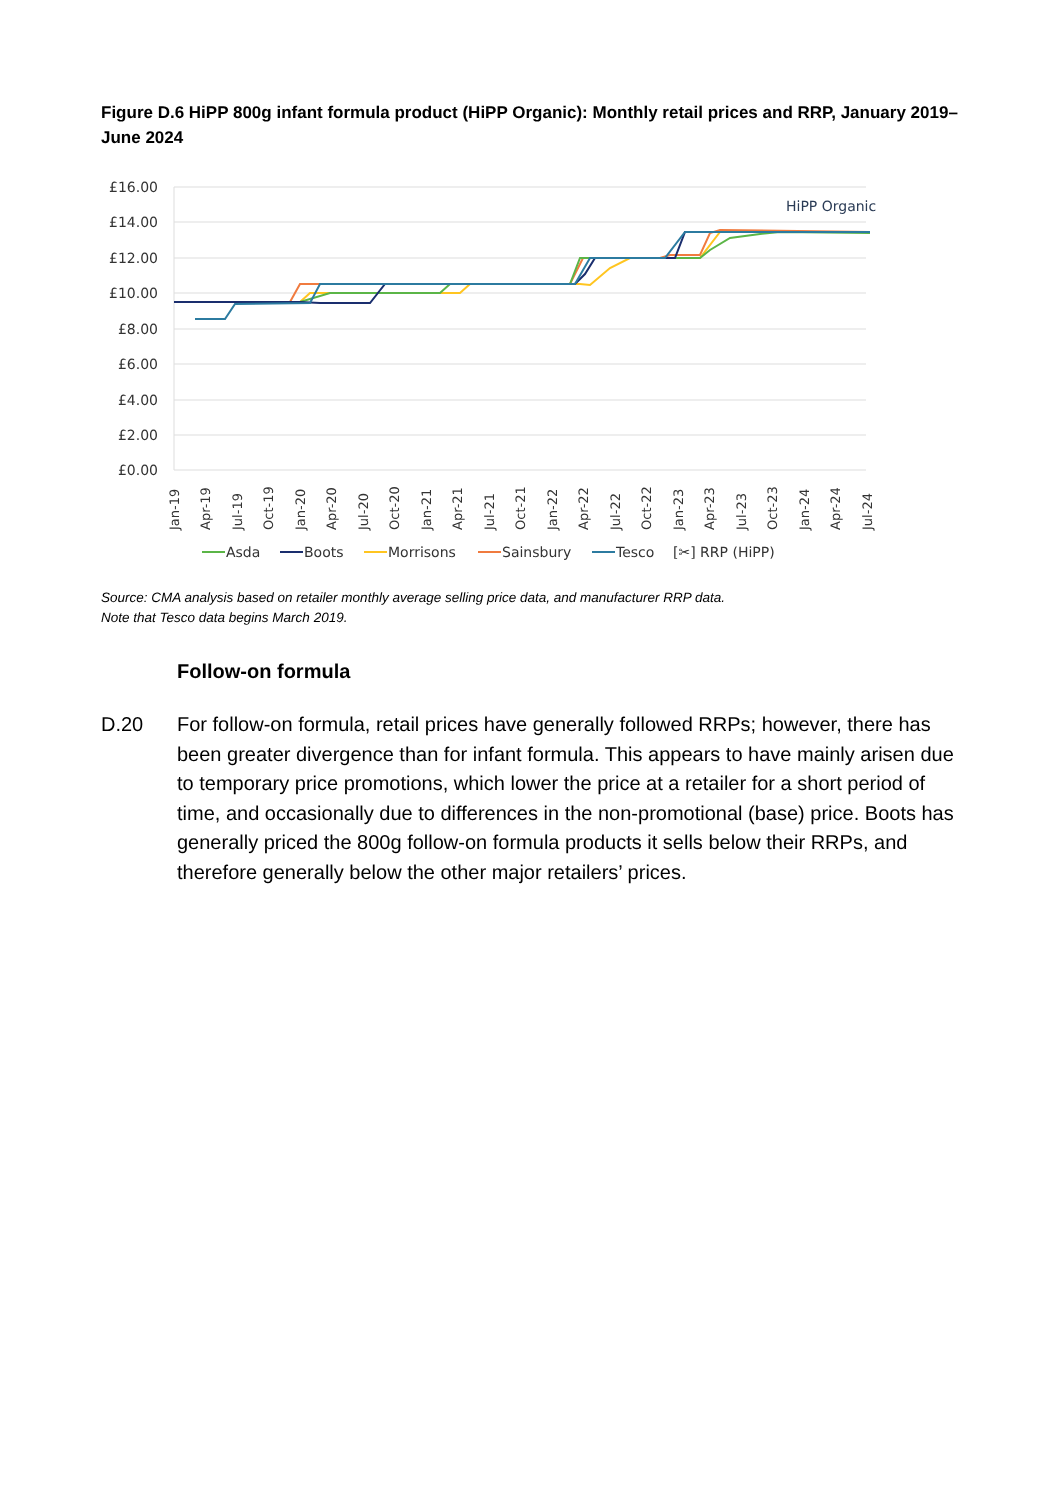Figure D.6 HiPP 800g infant formula product (HiPP Organic): Monthly retail prices and RRP, January 2019–June 2024
£16.00
£14.00
£12.00
£10.00
£8.00
£6.00
£4.00
£2.00
£0.00
HiPP Organic
Jan-19
Apr-19
Jul-19
Oct-19
Jan-20
Apr-20
Jul-20
Oct-20
Jan-21
Apr-21
Jul-21
Oct-21
Jan-22
Apr-22
Jul-22
Oct-22
Jan-23
Apr-23
Jul-23
Oct-23
Jan-24
Apr-24
Jul-24
Asda
Boots
Morrisons
Sainsbury
Tesco
[✂] RRP (HiPP)
Source: CMA analysis based on retailer monthly average selling price data, and manufacturer RRP data.
Note that Tesco data begins March 2019.
Follow-on formula
D.20 For follow-on formula, retail prices have generally followed RRPs; however, there has been greater divergence than for infant formula. This appears to have mainly arisen due to temporary price promotions, which lower the price at a retailer for a short period of time, and occasionally due to differences in the non-promotional (base) price. Boots has generally priced the 800g follow-on formula products it sells below their RRPs, and therefore generally below the other major retailers’ prices.